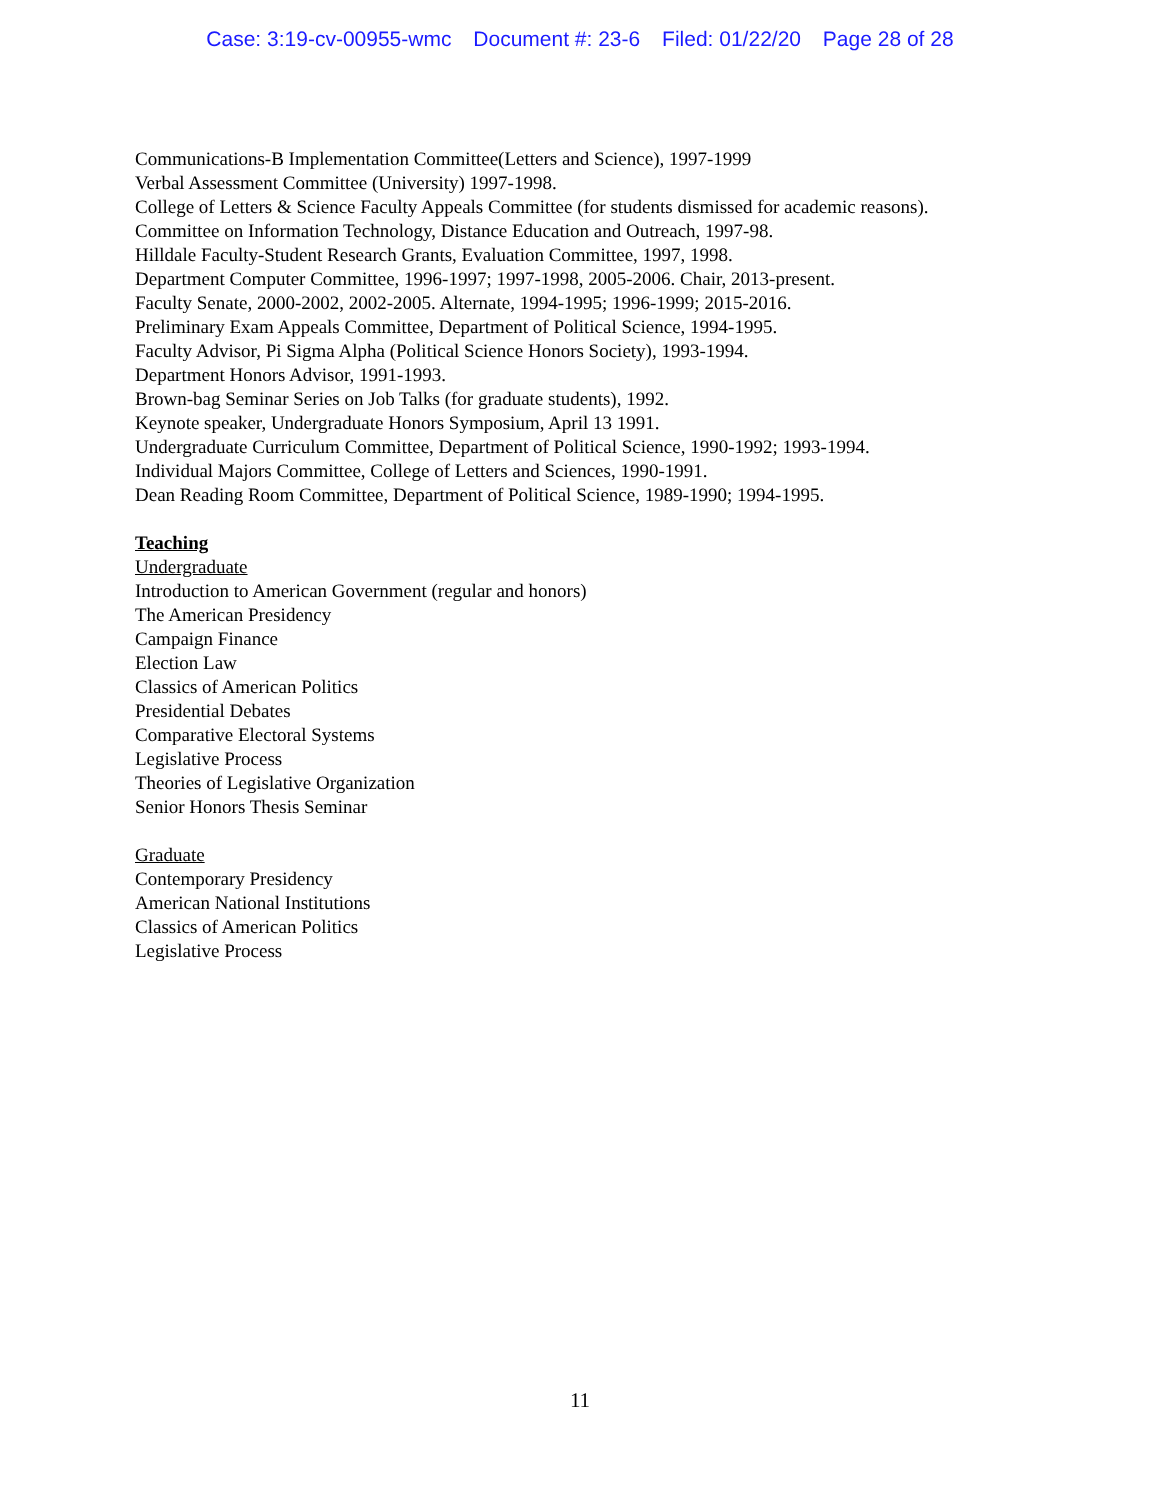Case: 3:19-cv-00955-wmc Document #: 23-6 Filed: 01/22/20 Page 28 of 28
Communications-B Implementation Committee(Letters and Science), 1997-1999
Verbal Assessment Committee (University) 1997-1998.
College of Letters & Science Faculty Appeals Committee (for students dismissed for academic reasons).
Committee on Information Technology, Distance Education and Outreach, 1997-98.
Hilldale Faculty-Student Research Grants, Evaluation Committee, 1997, 1998.
Department Computer Committee, 1996-1997; 1997-1998, 2005-2006. Chair, 2013-present.
Faculty Senate, 2000-2002, 2002-2005. Alternate, 1994-1995; 1996-1999; 2015-2016.
Preliminary Exam Appeals Committee, Department of Political Science, 1994-1995.
Faculty Advisor, Pi Sigma Alpha (Political Science Honors Society), 1993-1994.
Department Honors Advisor, 1991-1993.
Brown-bag Seminar Series on Job Talks (for graduate students), 1992.
Keynote speaker, Undergraduate Honors Symposium, April 13 1991.
Undergraduate Curriculum Committee, Department of Political Science, 1990-1992; 1993-1994.
Individual Majors Committee, College of Letters and Sciences, 1990-1991.
Dean Reading Room Committee, Department of Political Science, 1989-1990; 1994-1995.
Teaching
Undergraduate
Introduction to American Government (regular and honors)
The American Presidency
Campaign Finance
Election Law
Classics of American Politics
Presidential Debates
Comparative Electoral Systems
Legislative Process
Theories of Legislative Organization
Senior Honors Thesis Seminar
Graduate
Contemporary Presidency
American National Institutions
Classics of American Politics
Legislative Process
11